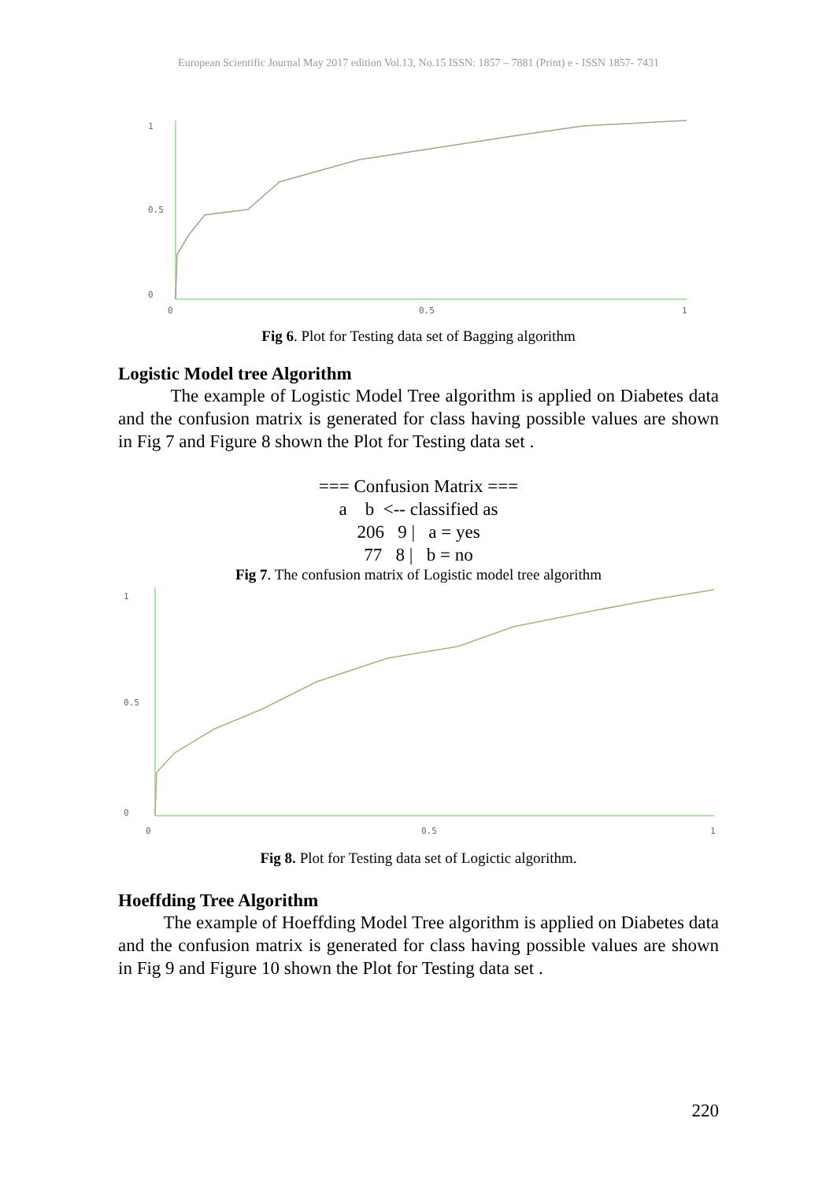European Scientific Journal May 2017 edition Vol.13, No.15 ISSN: 1857 – 7881 (Print) e - ISSN 1857- 7431
1
0.5
0
0
0.5
1
Fig 6. Plot for Testing data set of Bagging algorithm
Logistic Model tree Algorithm
The example of Logistic Model Tree algorithm is applied on Diabetes data and the confusion matrix is generated for class having possible values are shown in Fig 7 and Figure 8 shown the Plot for Testing data set .
=== Confusion Matrix ===
a b <-- classified as
206 9 | a = yes
77 8 | b = no
Fig 7. The confusion matrix of Logistic model tree algorithm
1
0.5
0
0
0.5
1
Fig 8. Plot for Testing data set of Logictic algorithm.
Hoeffding Tree Algorithm
The example of Hoeffding Model Tree algorithm is applied on Diabetes data and the confusion matrix is generated for class having possible values are shown in Fig 9 and Figure 10 shown the Plot for Testing data set .
220